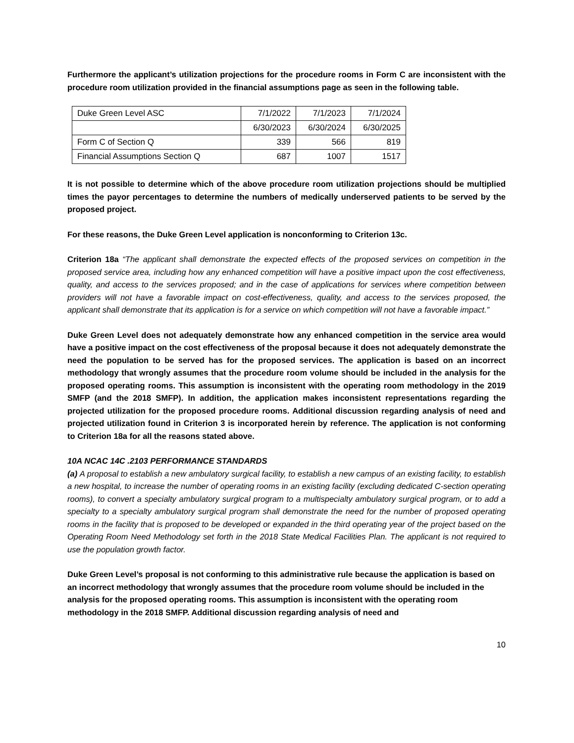Furthermore the applicant’s utilization projections for the procedure rooms in Form C are inconsistent with the procedure room utilization provided in the financial assumptions page as seen in the following table.
| Duke Green Level ASC | 7/1/2022 | 7/1/2023 | 7/1/2024 |
| | 6/30/2023 | 6/30/2024 | 6/30/2025 |
| Form C of Section Q | 339 | 566 | 819 |
| Financial Assumptions Section Q | 687 | 1007 | 1517 |
It is not possible to determine which of the above procedure room utilization projections should be multiplied times the payor percentages to determine the numbers of medically underserved patients to be served by the proposed project.
For these reasons, the Duke Green Level application is nonconforming to Criterion 13c.
Criterion 18a “The applicant shall demonstrate the expected effects of the proposed services on competition in the proposed service area, including how any enhanced competition will have a positive impact upon the cost effectiveness, quality, and access to the services proposed; and in the case of applications for services where competition between providers will not have a favorable impact on cost-effectiveness, quality, and access to the services proposed, the applicant shall demonstrate that its application is for a service on which competition will not have a favorable impact.”
Duke Green Level does not adequately demonstrate how any enhanced competition in the service area would have a positive impact on the cost effectiveness of the proposal because it does not adequately demonstrate the need the population to be served has for the proposed services. The application is based on an incorrect methodology that wrongly assumes that the procedure room volume should be included in the analysis for the proposed operating rooms. This assumption is inconsistent with the operating room methodology in the 2019 SMFP (and the 2018 SMFP). In addition, the application makes inconsistent representations regarding the projected utilization for the proposed procedure rooms. Additional discussion regarding analysis of need and projected utilization found in Criterion 3 is incorporated herein by reference. The application is not conforming to Criterion 18a for all the reasons stated above.
10A NCAC 14C .2103 PERFORMANCE STANDARDS
(a) A proposal to establish a new ambulatory surgical facility, to establish a new campus of an existing facility, to establish a new hospital, to increase the number of operating rooms in an existing facility (excluding dedicated C-section operating rooms), to convert a specialty ambulatory surgical program to a multispecialty ambulatory surgical program, or to add a specialty to a specialty ambulatory surgical program shall demonstrate the need for the number of proposed operating rooms in the facility that is proposed to be developed or expanded in the third operating year of the project based on the Operating Room Need Methodology set forth in the 2018 State Medical Facilities Plan. The applicant is not required to use the population growth factor.
Duke Green Level’s proposal is not conforming to this administrative rule because the application is based on an incorrect methodology that wrongly assumes that the procedure room volume should be included in the analysis for the proposed operating rooms. This assumption is inconsistent with the operating room methodology in the 2018 SMFP. Additional discussion regarding analysis of need and
10